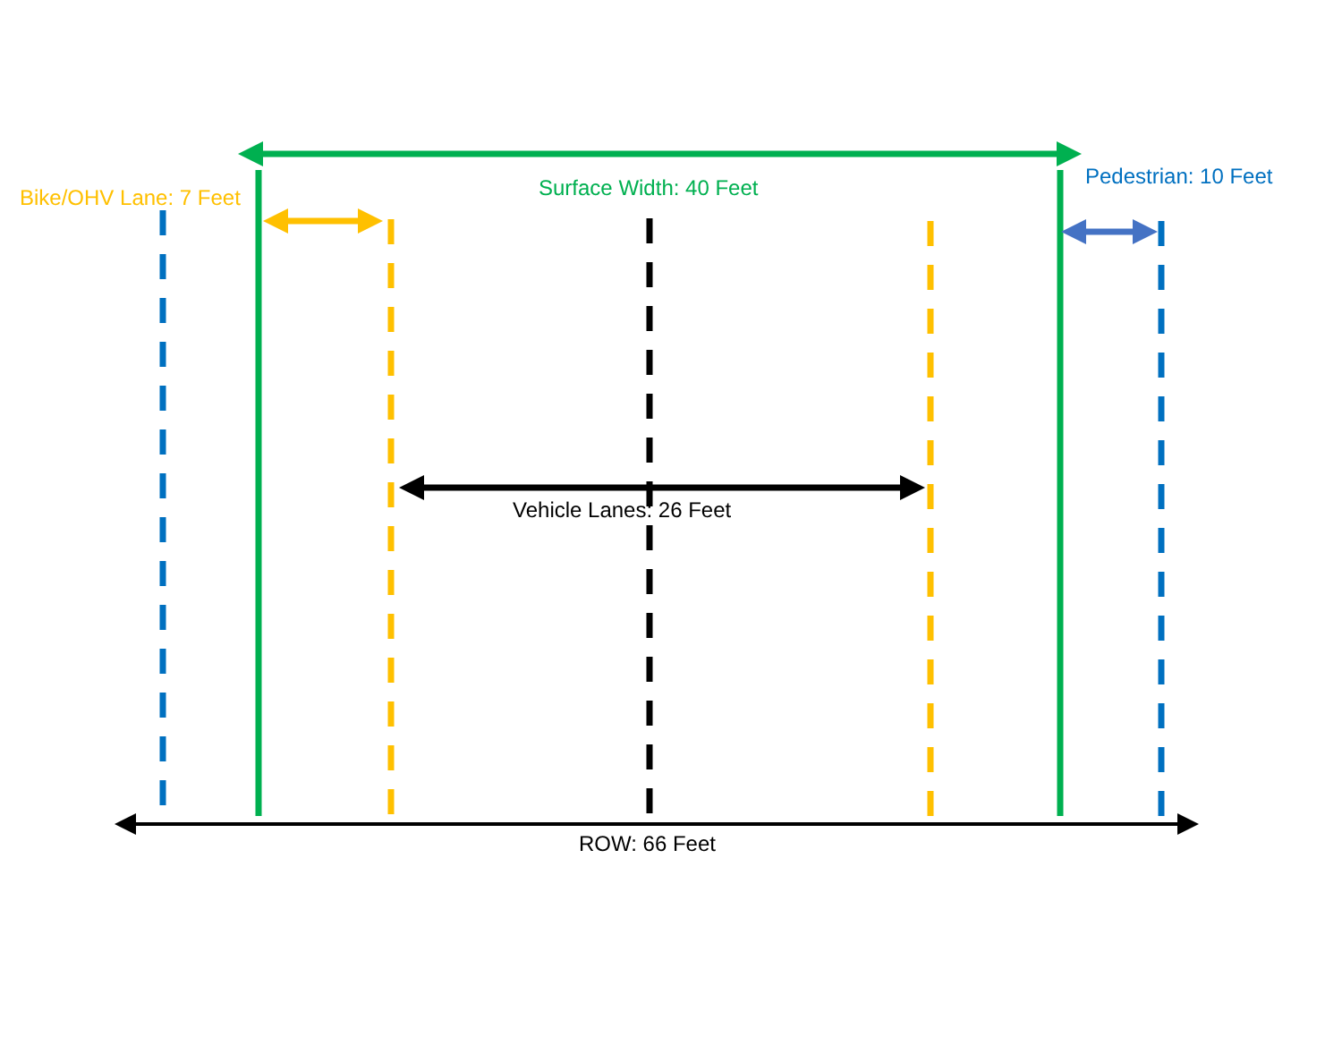Surface Width: 40 Feet Pedestrian: 10 Feet
Bike/OHV Lane: 7 Feet
Vehicle Lanes: 26 Feet
ROW: 66 Feet